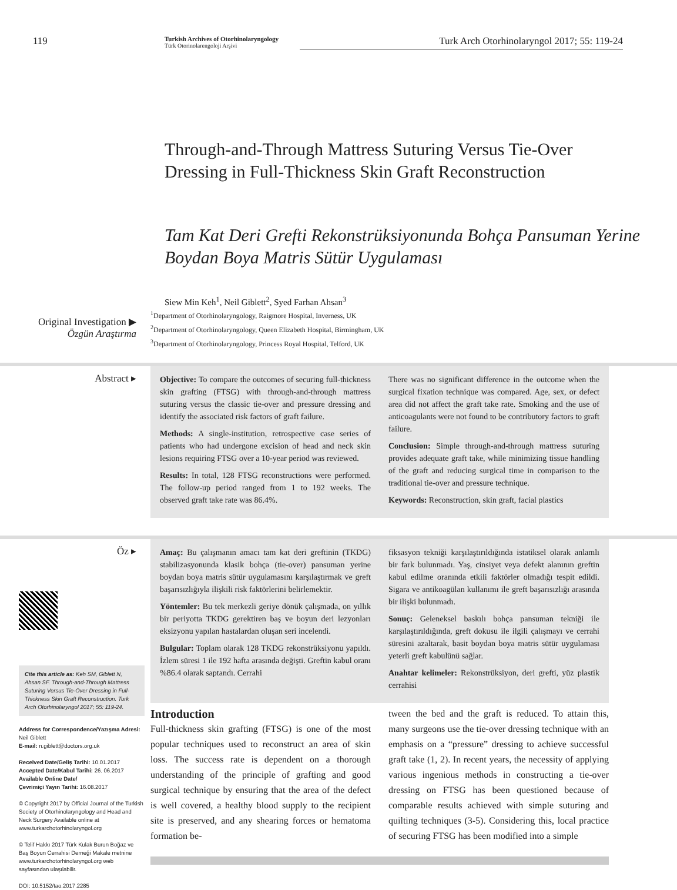119
Turkish Archives of Otorhinolaryngology
Türk Otorinolarengoloji Arşivi
Turk Arch Otorhinolaryngol 2017; 55: 119-24
Through-and-Through Mattress Suturing Versus Tie-Over Dressing in Full-Thickness Skin Graft Reconstruction
Tam Kat Deri Grefti Rekonstrüksiyonunda Bohça Pansuman Yerine Boydan Boya Matris Sütür Uygulaması
Siew Min Keh<sup>1</sup>, Neil Giblett<sup>2</sup>, Syed Farhan Ahsan<sup>3</sup>
Original Investigation ▶
Özgün Araştırma
<sup>1</sup> Department of Otorhinolaryngology, Raigmore Hospital, Inverness, UK
<sup>2</sup> Department of Otorhinolaryngology, Queen Elizabeth Hospital, Birmingham, UK
<sup>3</sup> Department of Otorhinolaryngology, Princess Royal Hospital, Telford, UK
Abstract ▸
Objective: To compare the outcomes of securing full-thickness skin grafting (FTSG) with through-and-through mattress suturing versus the classic tie-over and pressure dressing and identify the associated risk factors of graft failure.
Methods: A single-institution, retrospective case series of patients who had undergone excision of head and neck skin lesions requiring FTSG over a 10-year period was reviewed.
Results: In total, 128 FTSG reconstructions were performed. The follow-up period ranged from 1 to 192 weeks. The observed graft take rate was 86.4%.
There was no significant difference in the outcome when the surgical fixation technique was compared. Age, sex, or defect area did not affect the graft take rate. Smoking and the use of anticoagulants were not found to be contributory factors to graft failure.
Conclusion: Simple through-and-through mattress suturing provides adequate graft take, while minimizing tissue handling of the graft and reducing surgical time in comparison to the traditional tie-over and pressure technique.
Keywords: Reconstruction, skin graft, facial plastics
Öz ▸
Amaç: Bu çalışmanın amacı tam kat deri greftinin (TKDG) stabilizasyonunda klasik bohça (tie-over) pansuman yerine boydan boya matris sütür uygulamasını karşılaştırmak ve greft başarısızlığıyla ilişkili risk faktörlerini belirlemektir.
Yöntemler: Bu tek merkezli geriye dönük çalışmada, on yıllık bir periyotta TKDG gerektiren baş ve boyun deri lezyonları eksizyonu yapılan hastalardan oluşan seri incelendi.
Bulgular: Toplam olarak 128 TKDG rekonstrüksiyonu yapıldı. İzlem süresi 1 ile 192 hafta arasında değişti. Greftin kabul oranı %86.4 olarak saptandı. Cerrahi
fiksasyon tekniği karşılaştırıldığında istatiksel olarak anlamlı bir fark bulunmadı. Yaş, cinsiyet veya defekt alanının greftin kabul edilme oranında etkili faktörler olmadığı tespit edildi. Sigara ve antikoagülan kullanımı ile greft başarısızlığı arasında bir ilişki bulunmadı.
Sonuç: Geleneksel baskılı bohça pansuman tekniği ile karşılaştırıldığında, greft dokusu ile ilgili çalışmayı ve cerrahi süresini azaltarak, basit boydan boya matris sütür uygulaması yeterli greft kabulünü sağlar.
Anahtar kelimeler: Rekonstrüksiyon, deri grefti, yüz plastik cerrahisi
Cite this article as: Keh SM, Giblett N, Ahsan SF. Through-and-Through Mattress Suturing Versus Tie-Over Dressing in Full-Thickness Skin Graft Reconstruction. Turk Arch Otorhinolaryngol 2017; 55: 119-24.
Address for Correspondence/Yazışma Adresi:
Neil Giblett
E-mail: n.giblett@doctors.org.uk
Received Date/Geliş Tarihi: 10.01.2017
Accepted Date/Kabul Tarihi: 26. 06.2017
Available Online Date/
Çevrimiçi Yayın Tarihi: 16.08.2017
© Copyright 2017 by Official Journal of the Turkish Society of Otorhinolaryngology and Head and Neck Surgery Available online at www.turkarchotorhinolaryngol.org
© Telif Hakkı 2017 Türk Kulak Burun Boğaz ve Baş Boyun Cerrahisi Derneği Makale metnine www.turkarchotorhinolaryngol.org web sayfasından ulaşılabilir.
DOI: 10.5152/tao.2017.2285
Introduction
Full-thickness skin grafting (FTSG) is one of the most popular techniques used to reconstruct an area of skin loss. The success rate is dependent on a thorough understanding of the principle of grafting and good surgical technique by ensuring that the area of the defect is well covered, a healthy blood supply to the recipient site is preserved, and any shearing forces or hematoma formation be-
tween the bed and the graft is reduced. To attain this, many surgeons use the tie-over dressing technique with an emphasis on a “pressure” dressing to achieve successful graft take (1, 2). In recent years, the necessity of applying various ingenious methods in constructing a tie-over dressing on FTSG has been questioned because of comparable results achieved with simple suturing and quilting techniques (3-5). Considering this, local practice of securing FTSG has been modified into a simple